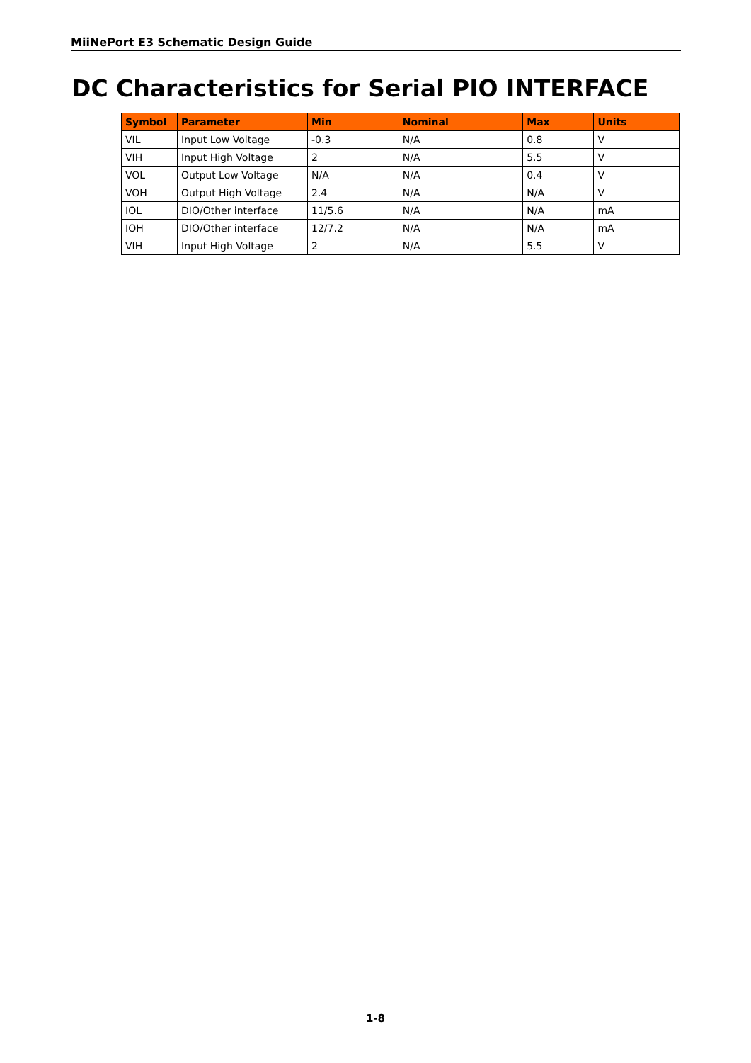MiiNePort E3 Schematic Design Guide
DC Characteristics for Serial PIO INTERFACE
| Symbol | Parameter | Min | Nominal | Max | Units |
| --- | --- | --- | --- | --- | --- |
| VIL | Input Low Voltage | -0.3 | N/A | 0.8 | V |
| VIH | Input High Voltage | 2 | N/A | 5.5 | V |
| VOL | Output Low Voltage | N/A | N/A | 0.4 | V |
| VOH | Output High Voltage | 2.4 | N/A | N/A | V |
| IOL | DIO/Other interface | 11/5.6 | N/A | N/A | mA |
| IOH | DIO/Other interface | 12/7.2 | N/A | N/A | mA |
| VIH | Input High Voltage | 2 | N/A | 5.5 | V |
1-8